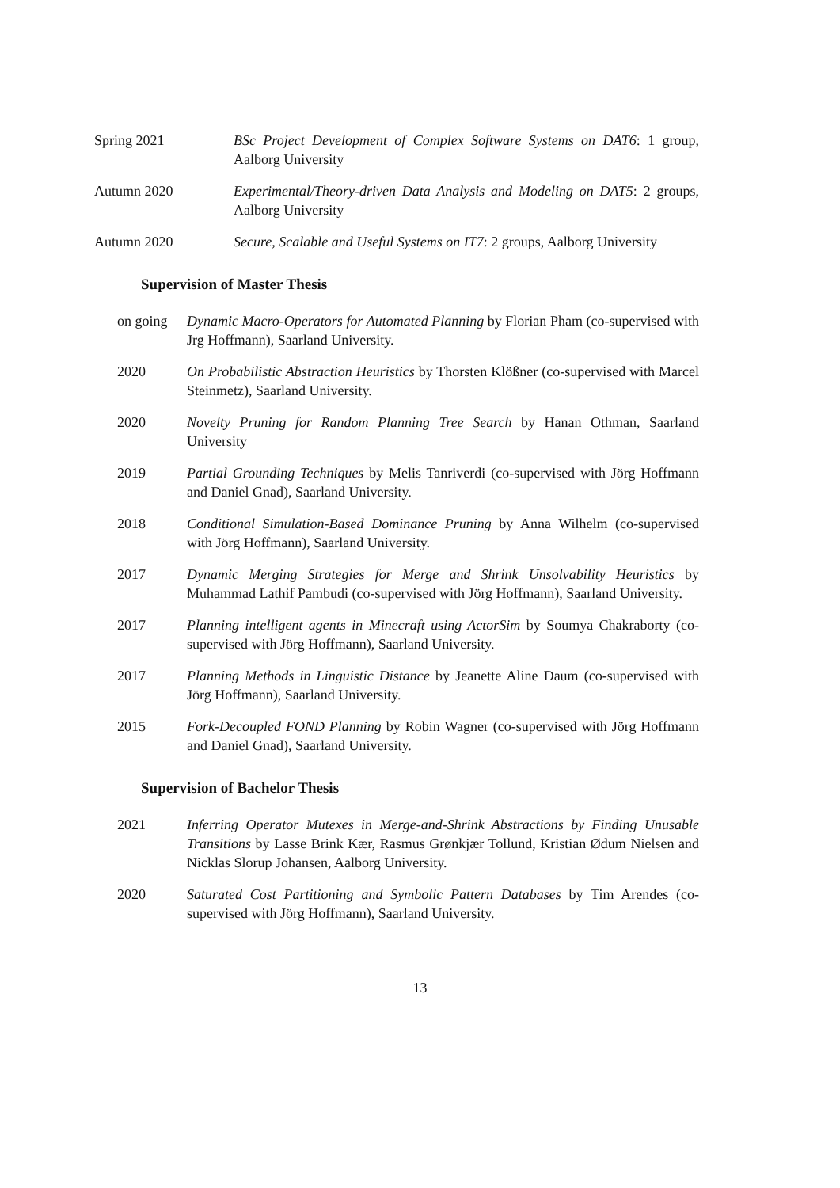Spring 2021 BSc Project Development of Complex Software Systems on DAT6: 1 group, Aalborg University
Autumn 2020 Experimental/Theory-driven Data Analysis and Modeling on DAT5: 2 groups, Aalborg University
Autumn 2020 Secure, Scalable and Useful Systems on IT7: 2 groups, Aalborg University
Supervision of Master Thesis
on going Dynamic Macro-Operators for Automated Planning by Florian Pham (co-supervised with Jrg Hoffmann), Saarland University.
2020 On Probabilistic Abstraction Heuristics by Thorsten Klößner (co-supervised with Marcel Steinmetz), Saarland University.
2020 Novelty Pruning for Random Planning Tree Search by Hanan Othman, Saarland University
2019 Partial Grounding Techniques by Melis Tanriverdi (co-supervised with Jörg Hoffmann and Daniel Gnad), Saarland University.
2018 Conditional Simulation-Based Dominance Pruning by Anna Wilhelm (co-supervised with Jörg Hoffmann), Saarland University.
2017 Dynamic Merging Strategies for Merge and Shrink Unsolvability Heuristics by Muhammad Lathif Pambudi (co-supervised with Jörg Hoffmann), Saarland University.
2017 Planning intelligent agents in Minecraft using ActorSim by Soumya Chakraborty (co-supervised with Jörg Hoffmann), Saarland University.
2017 Planning Methods in Linguistic Distance by Jeanette Aline Daum (co-supervised with Jörg Hoffmann), Saarland University.
2015 Fork-Decoupled FOND Planning by Robin Wagner (co-supervised with Jörg Hoffmann and Daniel Gnad), Saarland University.
Supervision of Bachelor Thesis
2021 Inferring Operator Mutexes in Merge-and-Shrink Abstractions by Finding Unusable Transitions by Lasse Brink Kær, Rasmus Grønkjær Tollund, Kristian Ødum Nielsen and Nicklas Slorup Johansen, Aalborg University.
2020 Saturated Cost Partitioning and Symbolic Pattern Databases by Tim Arendes (co-supervised with Jörg Hoffmann), Saarland University.
13